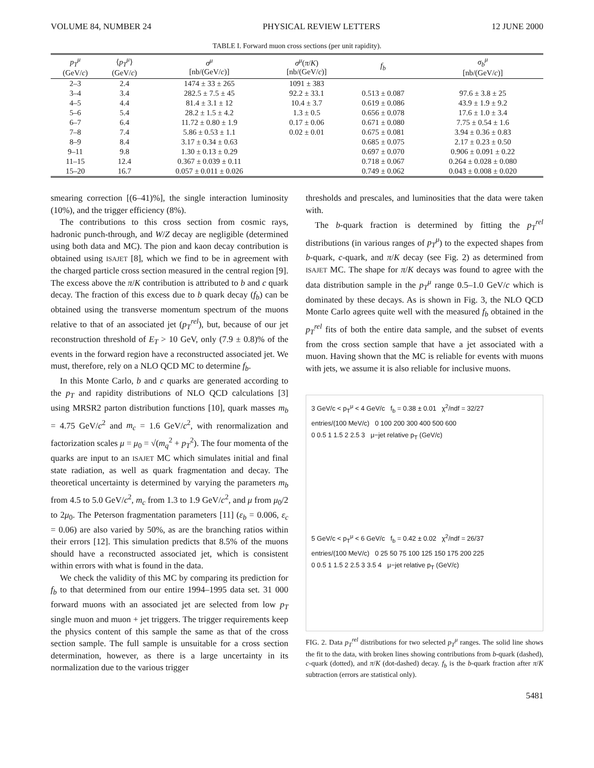VOLUME 84, NUMBER 24 PHYSICAL REVIEW LETTERS 12 JUNE 2000
TABLE I. Forward muon cross sections (per unit rapidity).
| p<sub>T</sub><sup>μ</sup> (GeV/ c ) | ⟨ p<sub>T</sub><sup>μ</sup> ⟩ (GeV/ c ) | σ<sup>μ</sup> [nb/(GeV/ c )] | σ<sup>μ</sup> ( π / K ) [nb/(GeV/ c )] | f<sub>b</sub> | σ<sub>b</sub><sup>μ</sup> [nb/(GeV/ c )] |
| --- | --- | --- | --- | --- | --- |
| 2–3 | 2.4 | 1474 ± 33 ± 265 | 1091 ± 383 | | |
| 3–4 | 3.4 | 282.5 ± 7.5 ± 45 | 92.2 ± 33.1 | 0.513 ± 0.087 | 97.6 ± 3.8 ± 25 |
| 4–5 | 4.4 | 81.4 ± 3.1 ± 12 | 10.4 ± 3.7 | 0.619 ± 0.086 | 43.9 ± 1.9 ± 9.2 |
| 5–6 | 5.4 | 28.2 ± 1.5 ± 4.2 | 1.3 ± 0.5 | 0.656 ± 0.078 | 17.6 ± 1.0 ± 3.4 |
| 6–7 | 6.4 | 11.72 ± 0.80 ± 1.9 | 0.17 ± 0.06 | 0.671 ± 0.080 | 7.75 ± 0.54 ± 1.6 |
| 7–8 | 7.4 | 5.86 ± 0.53 ± 1.1 | 0.02 ± 0.01 | 0.675 ± 0.081 | 3.94 ± 0.36 ± 0.83 |
| 8–9 | 8.4 | 3.17 ± 0.34 ± 0.63 | | 0.685 ± 0.075 | 2.17 ± 0.23 ± 0.50 |
| 9–11 | 9.8 | 1.30 ± 0.13 ± 0.29 | | 0.697 ± 0.070 | 0.906 ± 0.091 ± 0.22 |
| 11–15 | 12.4 | 0.367 ± 0.039 ± 0.11 | | 0.718 ± 0.067 | 0.264 ± 0.028 ± 0.080 |
| 15–20 | 16.7 | 0.057 ± 0.011 ± 0.026 | | 0.749 ± 0.062 | 0.043 ± 0.008 ± 0.020 |
smearing correction [(6–41)%], the single interaction luminosity (10%), and the trigger efficiency (8%).
The contributions to this cross section from cosmic rays, hadronic punch-through, and W/Z decay are negligible (determined using both data and MC). The pion and kaon decay contribution is obtained using ISAJET [8], which we find to be in agreement with the charged particle cross section measured in the central region [9]. The excess above the π/K contribution is attributed to b and c quark decay. The fraction of this excess due to b quark decay (f<sub>b</sub>) can be obtained using the transverse momentum spectrum of the muons relative to that of an associated jet (p<sub>T</sub><sup>rel</sup>), but, because of our jet reconstruction threshold of E<sub>T</sub> > 10 GeV, only (7.9 ± 0.8)% of the events in the forward region have a reconstructed associated jet. We must, therefore, rely on a NLO QCD MC to determine f<sub>b</sub>.
In this Monte Carlo, b and c quarks are generated according to the p<sub>T</sub> and rapidity distributions of NLO QCD calculations [3] using MRSR2 parton distribution functions [10], quark masses m<sub>b</sub> = 4.75 GeV/c<sup>2</sup> and m<sub>c</sub> = 1.6 GeV/c<sup>2</sup>, with renormalization and factorization scales μ = μ<sub>0</sub> = √(m<sub>q</sub><sup>2</sup> + p<sub>T</sub><sup>2</sup>). The four momenta of the quarks are input to an ISAJET MC which simulates initial and final state radiation, as well as quark fragmentation and decay. The theoretical uncertainty is determined by varying the parameters m<sub>b</sub> from 4.5 to 5.0 GeV/c<sup>2</sup>, m<sub>c</sub> from 1.3 to 1.9 GeV/c<sup>2</sup>, and μ from μ<sub>0</sub>/2 to 2μ<sub>0</sub>. The Peterson fragmentation parameters [11] (ε<sub>b</sub> = 0.006, ε<sub>c</sub> = 0.06) are also varied by 50%, as are the branching ratios within their errors [12]. This simulation predicts that 8.5% of the muons should have a reconstructed associated jet, which is consistent within errors with what is found in the data.
We check the validity of this MC by comparing its prediction for f<sub>b</sub> to that determined from our entire 1994–1995 data set. 31 000 forward muons with an associated jet are selected from low p<sub>T</sub> single muon and muon + jet triggers. The trigger requirements keep the physics content of this sample the same as that of the cross section sample. The full sample is unsuitable for a cross section determination, however, as there is a large uncertainty in its normalization due to the various trigger
thresholds and prescales, and luminosities that the data were taken with.
The b-quark fraction is determined by fitting the p<sub>T</sub><sup>rel</sup> distributions (in various ranges of p<sub>T</sub><sup>μ</sup>) to the expected shapes from b-quark, c-quark, and π/K decay (see Fig. 2) as determined from ISAJET MC. The shape for π/K decays was found to agree with the data distribution sample in the p<sub>T</sub><sup>μ</sup> range 0.5–1.0 GeV/c which is dominated by these decays. As is shown in Fig. 3, the NLO QCD Monte Carlo agrees quite well with the measured f<sub>b</sub> obtained in the p<sub>T</sub><sup>rel</sup> fits of both the entire data sample, and the subset of events from the cross section sample that have a jet associated with a muon. Having shown that the MC is reliable for events with muons with jets, we assume it is also reliable for inclusive muons.
3 GeV/c < p<sub>T</sub><sup>μ</sup> < 4 GeV/c f<sub>b</sub> = 0.38 ± 0.01 χ<sup>2</sup>/ndf = 32/27
entries/(100 MeV/c) 0 100 200 300 400 500 600
0 0.5 1 1.5 2 2.5 3 μ−jet relative p<sub>T</sub> (GeV/c)
5 GeV/c < p<sub>T</sub><sup>μ</sup> < 6 GeV/c f<sub>b</sub> = 0.42 ± 0.02 χ<sup>2</sup>/ndf = 26/37
entries/(100 MeV/c) 0 25 50 75 100 125 150 175 200 225
0 0.5 1 1.5 2 2.5 3 3.5 4 μ−jet relative p<sub>T</sub> (GeV/c)
FIG. 2. Data p<sub>T</sub><sup>rel</sup> distributions for two selected p<sub>T</sub><sup>μ</sup> ranges. The solid line shows the fit to the data, with broken lines showing contributions from b-quark (dashed), c-quark (dotted), and π/K (dot-dashed) decay. f<sub>b</sub> is the b-quark fraction after π/K subtraction (errors are statistical only).
5481